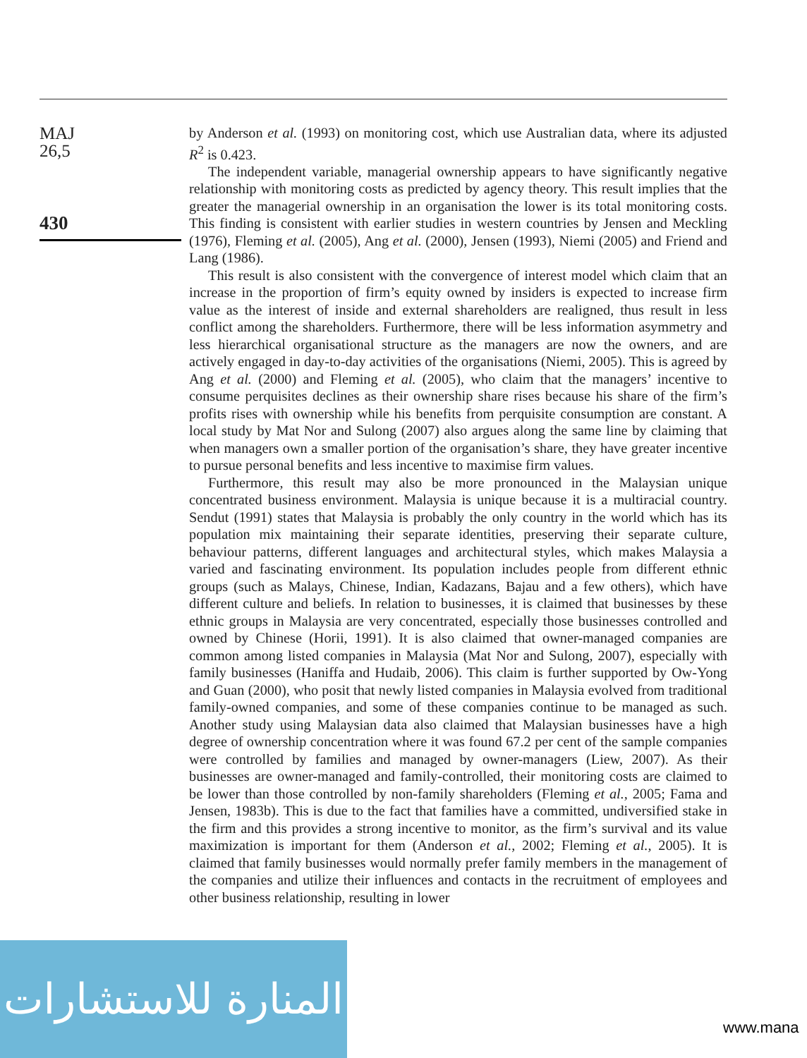MAJ
26,5
430
by Anderson et al. (1993) on monitoring cost, which use Australian data, where its adjusted R<sup>2</sup> is 0.423.
The independent variable, managerial ownership appears to have significantly negative relationship with monitoring costs as predicted by agency theory. This result implies that the greater the managerial ownership in an organisation the lower is its total monitoring costs. This finding is consistent with earlier studies in western countries by Jensen and Meckling (1976), Fleming et al. (2005), Ang et al. (2000), Jensen (1993), Niemi (2005) and Friend and Lang (1986).
This result is also consistent with the convergence of interest model which claim that an increase in the proportion of firm’s equity owned by insiders is expected to increase firm value as the interest of inside and external shareholders are realigned, thus result in less conflict among the shareholders. Furthermore, there will be less information asymmetry and less hierarchical organisational structure as the managers are now the owners, and are actively engaged in day-to-day activities of the organisations (Niemi, 2005). This is agreed by Ang et al. (2000) and Fleming et al. (2005), who claim that the managers’ incentive to consume perquisites declines as their ownership share rises because his share of the firm’s profits rises with ownership while his benefits from perquisite consumption are constant. A local study by Mat Nor and Sulong (2007) also argues along the same line by claiming that when managers own a smaller portion of the organisation’s share, they have greater incentive to pursue personal benefits and less incentive to maximise firm values.
Furthermore, this result may also be more pronounced in the Malaysian unique concentrated business environment. Malaysia is unique because it is a multiracial country. Sendut (1991) states that Malaysia is probably the only country in the world which has its population mix maintaining their separate identities, preserving their separate culture, behaviour patterns, different languages and architectural styles, which makes Malaysia a varied and fascinating environment. Its population includes people from different ethnic groups (such as Malays, Chinese, Indian, Kadazans, Bajau and a few others), which have different culture and beliefs. In relation to businesses, it is claimed that businesses by these ethnic groups in Malaysia are very concentrated, especially those businesses controlled and owned by Chinese (Horii, 1991). It is also claimed that owner-managed companies are common among listed companies in Malaysia (Mat Nor and Sulong, 2007), especially with family businesses (Haniffa and Hudaib, 2006). This claim is further supported by Ow-Yong and Guan (2000), who posit that newly listed companies in Malaysia evolved from traditional family-owned companies, and some of these companies continue to be managed as such. Another study using Malaysian data also claimed that Malaysian businesses have a high degree of ownership concentration where it was found 67.2 per cent of the sample companies were controlled by families and managed by owner-managers (Liew, 2007). As their businesses are owner-managed and family-controlled, their monitoring costs are claimed to be lower than those controlled by non-family shareholders (Fleming et al., 2005; Fama and Jensen, 1983b). This is due to the fact that families have a committed, undiversified stake in the firm and this provides a strong incentive to monitor, as the firm’s survival and its value maximization is important for them (Anderson et al., 2002; Fleming et al., 2005). It is claimed that family businesses would normally prefer family members in the management of the companies and utilize their influences and contacts in the recruitment of employees and other business relationship, resulting in lower
المنارة للاستشارات
www.mana